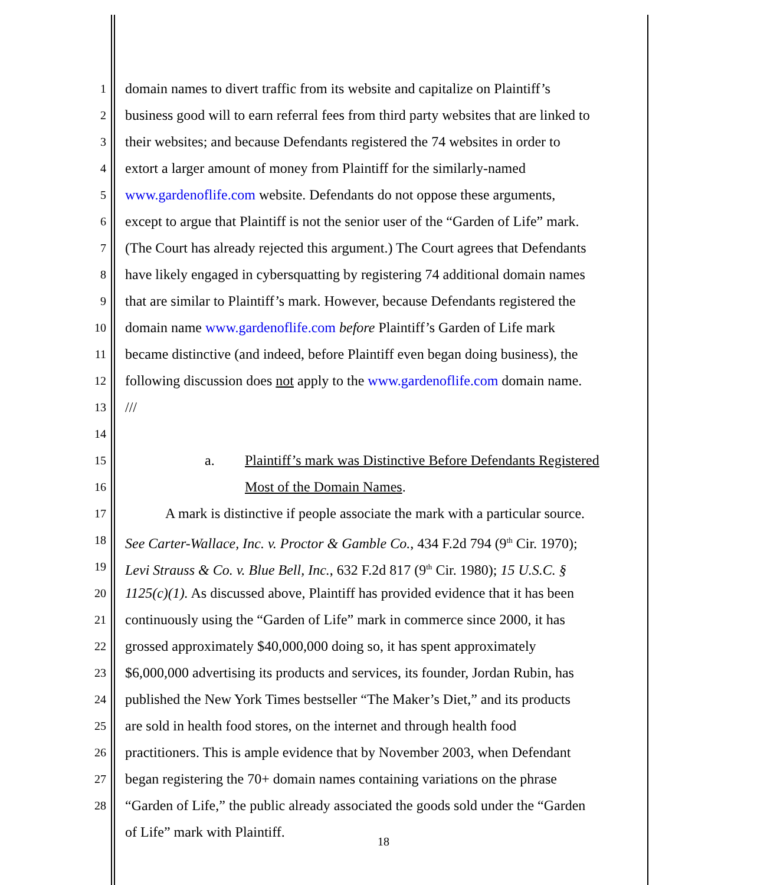1 domain names to divert traffic from its website and capitalize on Plaintiff’s
2 business good will to earn referral fees from third party websites that are linked to
3 their websites; and because Defendants registered the 74 websites in order to
4 extort a larger amount of money from Plaintiff for the similarly-named
5 www.gardenoflife.com website. Defendants do not oppose these arguments,
6 except to argue that Plaintiff is not the senior user of the “Garden of Life” mark.
7 (The Court has already rejected this argument.) The Court agrees that Defendants
8 have likely engaged in cybersquatting by registering 74 additional domain names
9 that are similar to Plaintiff’s mark. However, because Defendants registered the
10 domain name www.gardenoflife.com before Plaintiff’s Garden of Life mark
11 became distinctive (and indeed, before Plaintiff even began doing business), the
12 following discussion does not apply to the www.gardenoflife.com domain name.
13 ///
14
15 a. Plaintiff’s mark was Distinctive Before Defendants Registered
16 Most of the Domain Names.
17 A mark is distinctive if people associate the mark with a particular source.
18 See Carter-Wallace, Inc. v. Proctor & Gamble Co., 434 F.2d 794 (9<sup>th</sup> Cir. 1970);
19 Levi Strauss & Co. v. Blue Bell, Inc., 632 F.2d 817 (9<sup>th</sup> Cir. 1980); 15 U.S.C. §
20 1125(c)(1). As discussed above, Plaintiff has provided evidence that it has been
21 continuously using the “Garden of Life” mark in commerce since 2000, it has
22 grossed approximately $40,000,000 doing so, it has spent approximately
23 $6,000,000 advertising its products and services, its founder, Jordan Rubin, has
24 published the New York Times bestseller “The Maker’s Diet,” and its products
25 are sold in health food stores, on the internet and through health food
26 practitioners. This is ample evidence that by November 2003, when Defendant
27 began registering the 70+ domain names containing variations on the phrase
28 “Garden of Life,” the public already associated the goods sold under the “Garden
of Life” mark with Plaintiff.
18